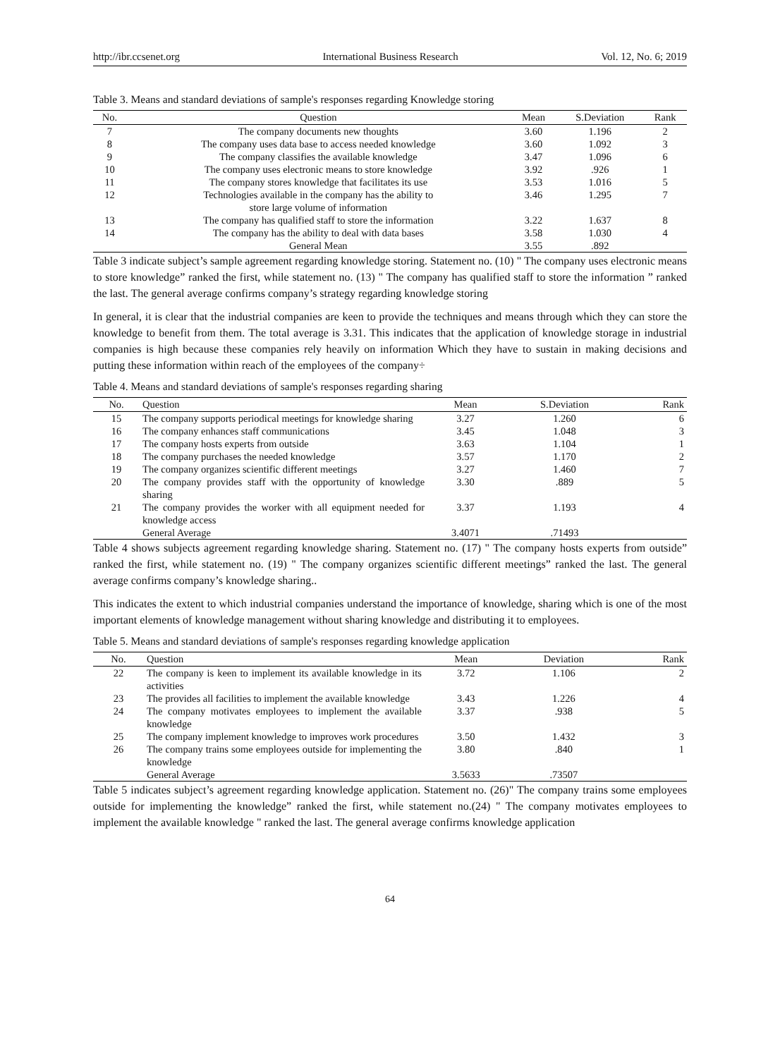http://ibr.ccsenet.org International Business Research Vol. 12, No. 6; 2019
Table 3. Means and standard deviations of sample's responses regarding Knowledge storing
| No. | Question | Mean | S.Deviation | Rank |
| --- | --- | --- | --- | --- |
| 7 | The company documents new thoughts | 3.60 | 1.196 | 2 |
| 8 | The company uses data base to access needed knowledge | 3.60 | 1.092 | 3 |
| 9 | The company classifies the available knowledge | 3.47 | 1.096 | 6 |
| 10 | The company uses electronic means to store knowledge | 3.92 | .926 | 1 |
| 11 | The company stores knowledge that facilitates its use | 3.53 | 1.016 | 5 |
| 12 | Technologies available in the company has the ability to store large volume of information | 3.46 | 1.295 | 7 |
| 13 | The company has qualified staff to store the information | 3.22 | 1.637 | 8 |
| 14 | The company has the ability to deal with data bases | 3.58 | 1.030 | 4 |
| | General Mean | 3.55 | .892 | |
Table 3 indicate subject’s sample agreement regarding knowledge storing. Statement no. (10) " The company uses electronic means to store knowledge” ranked the first, while statement no. (13) " The company has qualified staff to store the information ” ranked the last. The general average confirms company’s strategy regarding knowledge storing
In general, it is clear that the industrial companies are keen to provide the techniques and means through which they can store the knowledge to benefit from them. The total average is 3.31. This indicates that the application of knowledge storage in industrial companies is high because these companies rely heavily on information Which they have to sustain in making decisions and putting these information within reach of the employees of the company÷
Table 4. Means and standard deviations of sample's responses regarding sharing
| No. | Question | Mean | S.Deviation | Rank |
| --- | --- | --- | --- | --- |
| 15 | The company supports periodical meetings for knowledge sharing | 3.27 | 1.260 | 6 |
| 16 | The company enhances staff communications | 3.45 | 1.048 | 3 |
| 17 | The company hosts experts from outside | 3.63 | 1.104 | 1 |
| 18 | The company purchases the needed knowledge | 3.57 | 1.170 | 2 |
| 19 | The company organizes scientific different meetings | 3.27 | 1.460 | 7 |
| 20 | The company provides staff with the opportunity of knowledge sharing | 3.30 | .889 | 5 |
| 21 | The company provides the worker with all equipment needed for knowledge access | 3.37 | 1.193 | 4 |
| | General Average | 3.4071 | .71493 | |
Table 4 shows subjects agreement regarding knowledge sharing. Statement no. (17) " The company hosts experts from outside” ranked the first, while statement no. (19) " The company organizes scientific different meetings” ranked the last. The general average confirms company’s knowledge sharing..
This indicates the extent to which industrial companies understand the importance of knowledge, sharing which is one of the most important elements of knowledge management without sharing knowledge and distributing it to employees.
Table 5. Means and standard deviations of sample's responses regarding knowledge application
| No. | Question | Mean | Deviation | Rank |
| --- | --- | --- | --- | --- |
| 22 | The company is keen to implement its available knowledge in its activities | 3.72 | 1.106 | 2 |
| 23 | The provides all facilities to implement the available knowledge | 3.43 | 1.226 | 4 |
| 24 | The company motivates employees to implement the available knowledge | 3.37 | .938 | 5 |
| 25 | The company implement knowledge to improves work procedures | 3.50 | 1.432 | 3 |
| 26 | The company trains some employees outside for implementing the knowledge | 3.80 | .840 | 1 |
| | General Average | 3.5633 | .73507 | |
Table 5 indicates subject’s agreement regarding knowledge application. Statement no. (26)" The company trains some employees outside for implementing the knowledge” ranked the first, while statement no.(24) " The company motivates employees to implement the available knowledge " ranked the last. The general average confirms knowledge application
64